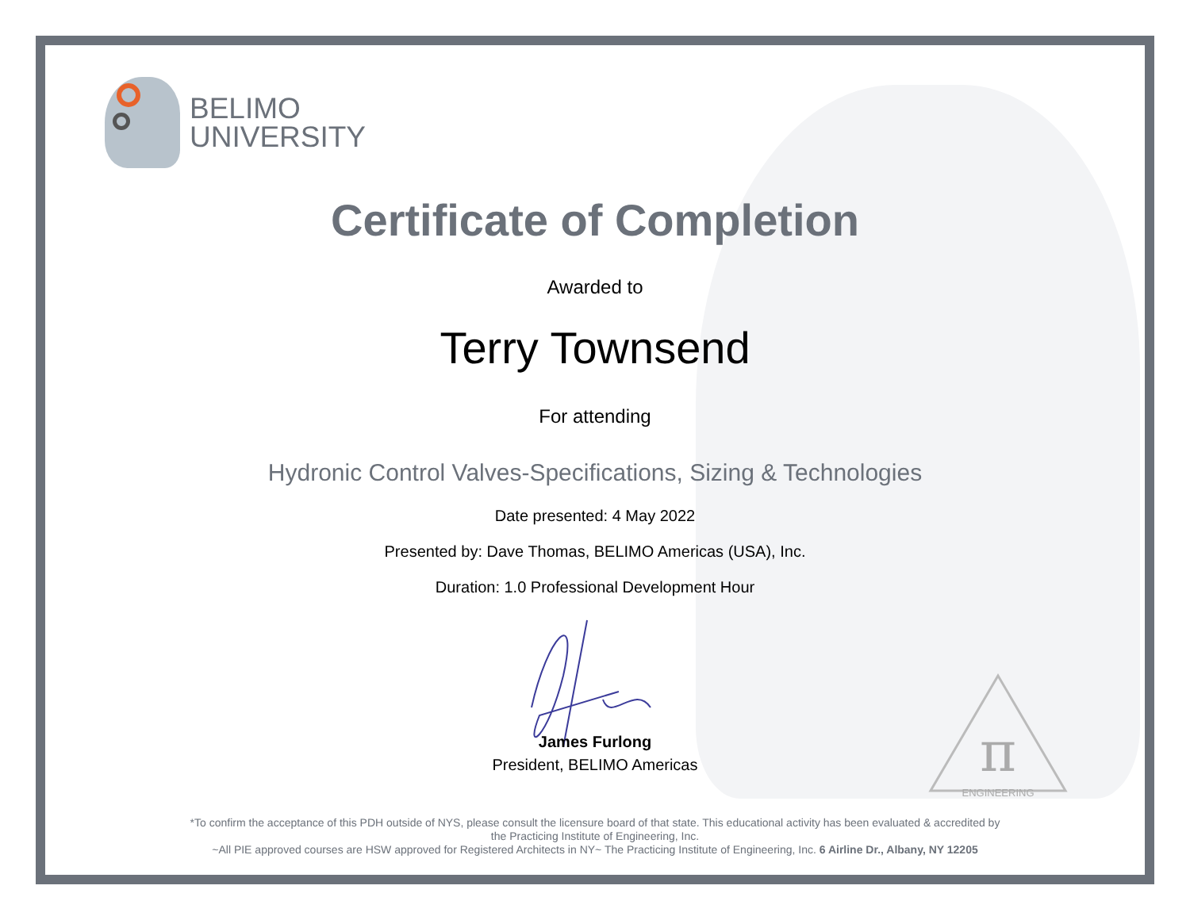BELIMO
UNIVERSITY
Certificate of Completion
Awarded to
Terry Townsend
For attending
Hydronic Control Valves-Specifications, Sizing & Technologies
Date presented: 4 May 2022
Presented by: Dave Thomas, BELIMO Americas (USA), Inc.
Duration: 1.0 Professional Development Hour
James Furlong
President, BELIMO Americas
π
ENGINEERING
*To confirm the acceptance of this PDH outside of NYS, please consult the licensure board of that state. This educational activity has been evaluated & accredited by
the Practicing Institute of Engineering, Inc.
~All PIE approved courses are HSW approved for Registered Architects in NY~ The Practicing Institute of Engineering, Inc. 6 Airline Dr., Albany, NY 12205